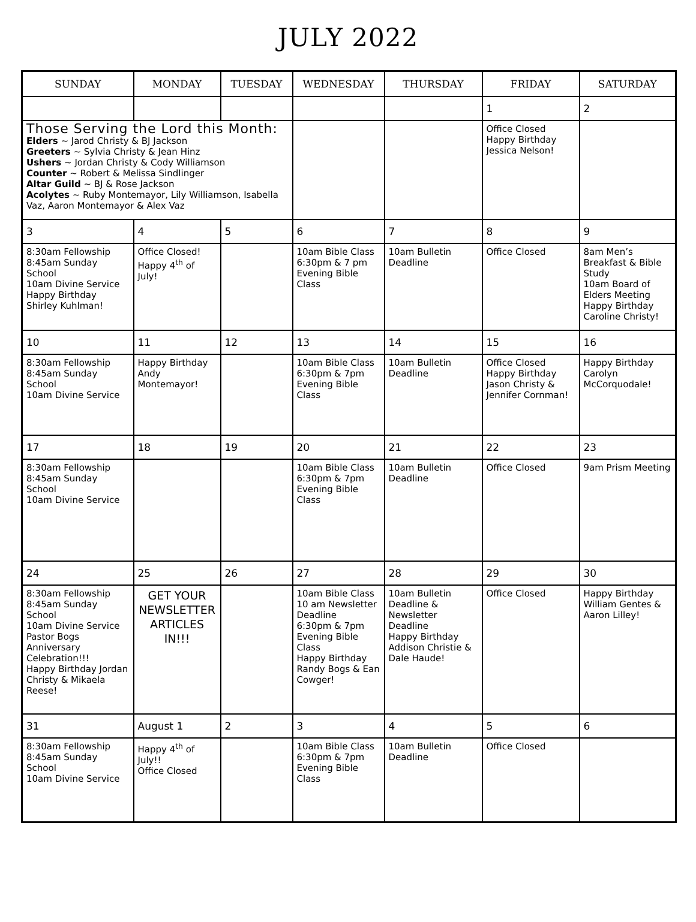JULY 2022
| SUNDAY | MONDAY | TUESDAY | WEDNESDAY | THURSDAY | FRIDAY | SATURDAY |
| --- | --- | --- | --- | --- | --- | --- |
| | | | | | 1 | 2 |
| Those Serving the Lord this Month: Elders ~ Jarod Christy & BJ Jackson Greeters ~ Sylvia Christy & Jean Hinz Ushers ~ Jordan Christy & Cody Williamson Counter ~ Robert & Melissa Sindlinger Altar Guild ~ BJ & Rose Jackson Acolytes ~ Ruby Montemayor, Lily Williamson, Isabella Vaz, Aaron Montemayor & Alex Vaz | | | | | Office Closed Happy Birthday Jessica Nelson! | |
| 3 | 4 | 5 | 6 | 7 | 8 | 9 |
| 8:30am Fellowship 8:45am Sunday School 10am Divine Service Happy Birthday Shirley Kuhlman! | Office Closed! Happy 4<sup>th</sup> of July! | | 10am Bible Class 6:30pm & 7 pm Evening Bible Class | 10am Bulletin Deadline | Office Closed | 8am Men’s Breakfast & Bible Study 10am Board of Elders Meeting Happy Birthday Caroline Christy! |
| 10 | 11 | 12 | 13 | 14 | 15 | 16 |
| 8:30am Fellowship 8:45am Sunday School 10am Divine Service | Happy Birthday Andy Montemayor! | | 10am Bible Class 6:30pm & 7pm Evening Bible Class | 10am Bulletin Deadline | Office Closed Happy Birthday Jason Christy & Jennifer Cornman! | Happy Birthday Carolyn McCorquodale! |
| 17 | 18 | 19 | 20 | 21 | 22 | 23 |
| 8:30am Fellowship 8:45am Sunday School 10am Divine Service | | | 10am Bible Class 6:30pm & 7pm Evening Bible Class | 10am Bulletin Deadline | Office Closed | 9am Prism Meeting |
| 24 | 25 | 26 | 27 | 28 | 29 | 30 |
| 8:30am Fellowship 8:45am Sunday School 10am Divine Service Pastor Bogs Anniversary Celebration!!! Happy Birthday Jordan Christy & Mikaela Reese! | GET YOUR NEWSLETTER ARTICLES IN!!! | | 10am Bible Class 10 am Newsletter Deadline 6:30pm & 7pm Evening Bible Class Happy Birthday Randy Bogs & Ean Cowger! | 10am Bulletin Deadline & Newsletter Deadline Happy Birthday Addison Christie & Dale Haude! | Office Closed | Happy Birthday William Gentes & Aaron Lilley! |
| 31 | August 1 | 2 | 3 | 4 | 5 | 6 |
| 8:30am Fellowship 8:45am Sunday School 10am Divine Service | Happy 4<sup>th</sup> of July!! Office Closed | | 10am Bible Class 6:30pm & 7pm Evening Bible Class | 10am Bulletin Deadline | Office Closed | |